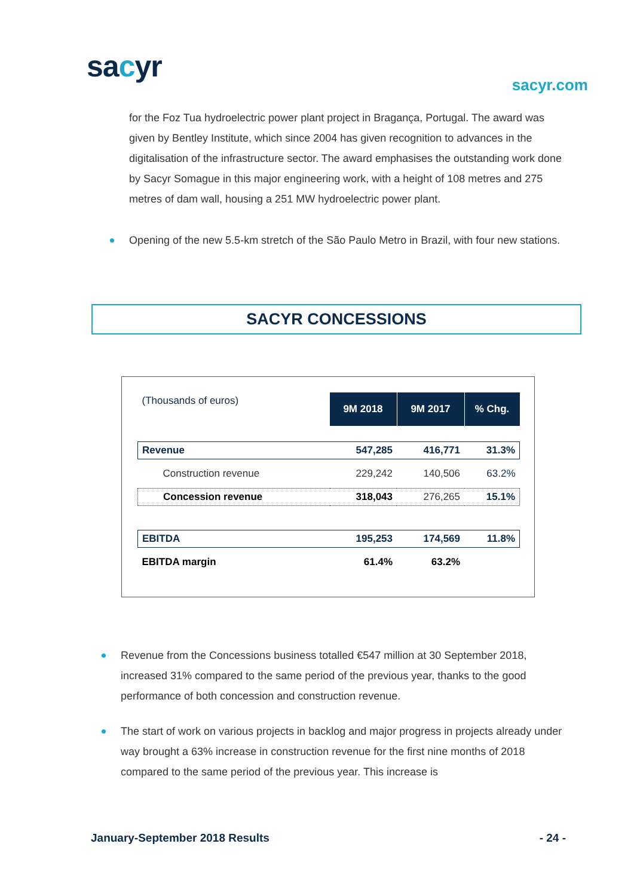sacyr
sacyr.com
for the Foz Tua hydroelectric power plant project in Bragança, Portugal. The award was given by Bentley Institute, which since 2004 has given recognition to advances in the digitalisation of the infrastructure sector. The award emphasises the outstanding work done by Sacyr Somague in this major engineering work, with a height of 108 metres and 275 metres of dam wall, housing a 251 MW hydroelectric power plant.
Opening of the new 5.5-km stretch of the São Paulo Metro in Brazil, with four new stations.
SACYR CONCESSIONS
| (Thousands of euros) | 9M 2018 | 9M 2017 | % Chg. |
| Revenue | 547,285 | 416,771 | 31.3% |
| Construction revenue | 229,242 | 140,506 | 63.2% |
| Concession revenue | 318,043 | 276,265 | 15.1% |
| EBITDA | 195,253 | 174,569 | 11.8% |
| EBITDA margin | 61.4% | 63.2% | |
Revenue from the Concessions business totalled €547 million at 30 September 2018, increased 31% compared to the same period of the previous year, thanks to the good performance of both concession and construction revenue.
The start of work on various projects in backlog and major progress in projects already under way brought a 63% increase in construction revenue for the first nine months of 2018 compared to the same period of the previous year. This increase is
January-September 2018 Results - 24 -